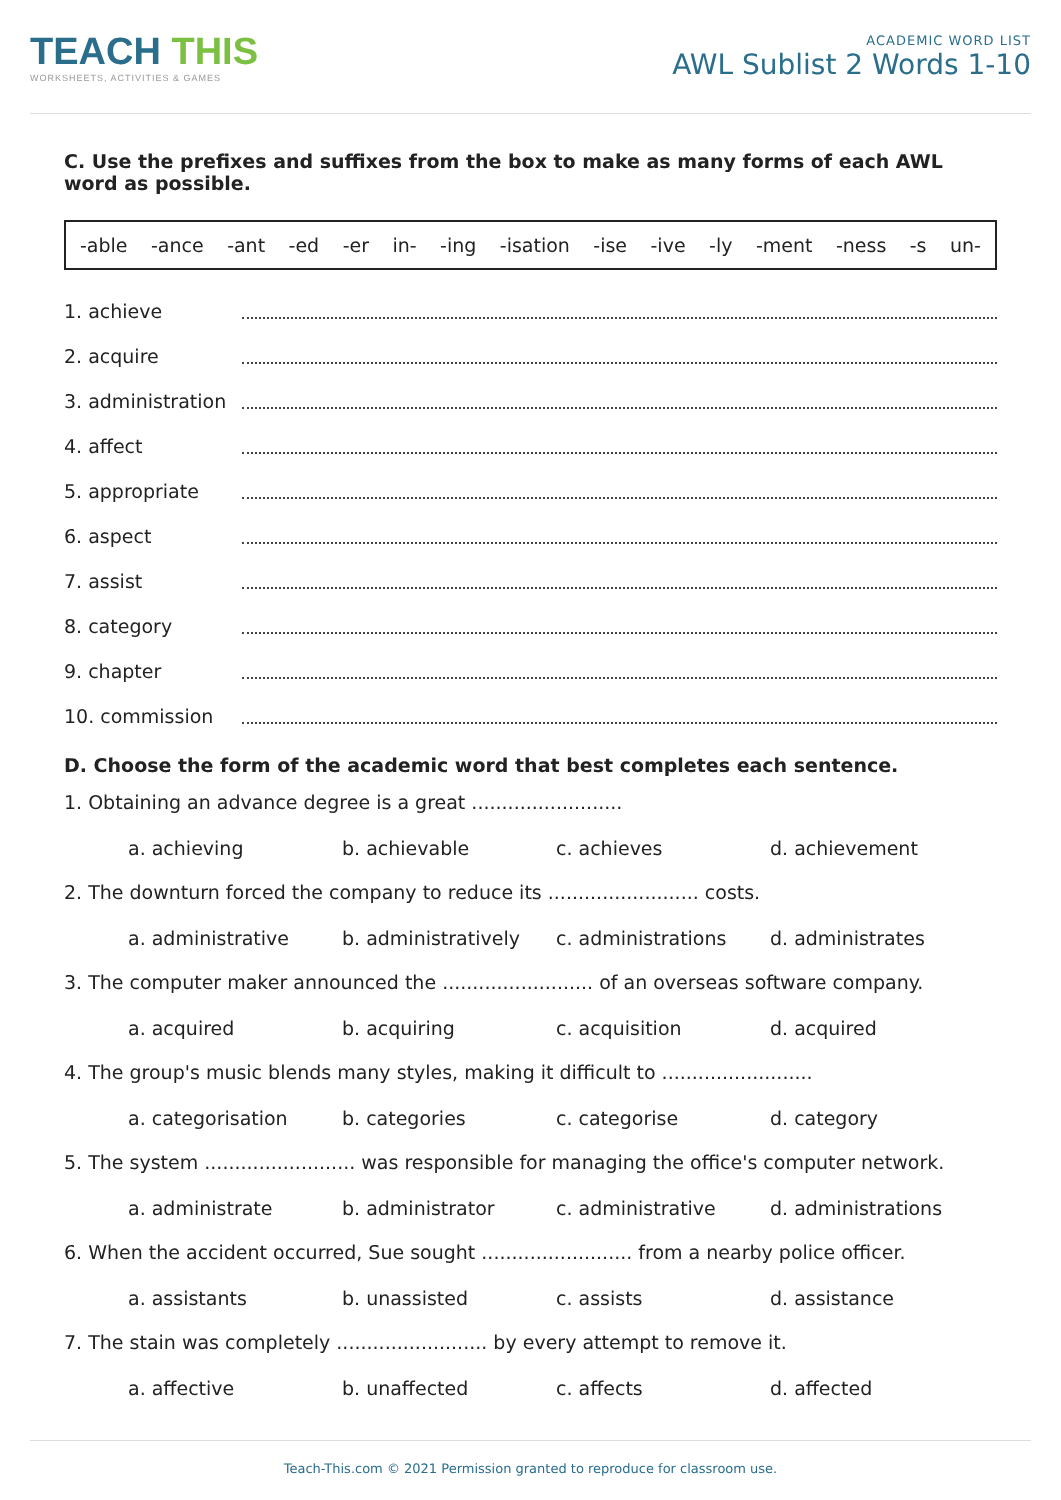TEACH THIS
WORKSHEETS, ACTIVITIES & GAMES
ACADEMIC WORD LIST
AWL Sublist 2 Words 1-10
C. Use the prefixes and suffixes from the box to make as many forms of each AWL word as possible.
-able -ance -ant -ed -er in- -ing -isation -ise -ive -ly -ment -ness -s un-
1. achieve
2. acquire
3. administration
4. affect
5. appropriate
6. aspect
7. assist
8. category
9. chapter
10. commission
D. Choose the form of the academic word that best completes each sentence.
1. Obtaining an advance degree is a great .........................
a. achieving b. achievable c. achieves d. achievement
2. The downturn forced the company to reduce its ......................... costs.
a. administrative b. administratively c. administrations d. administrates
3. The computer maker announced the ......................... of an overseas software company.
a. acquired b. acquiring c. acquisition d. acquired
4. The group's music blends many styles, making it difficult to .........................
a. categorisation b. categories c. categorise d. category
5. The system ......................... was responsible for managing the office's computer network.
a. administrate b. administrator c. administrative d. administrations
6. When the accident occurred, Sue sought ......................... from a nearby police officer.
a. assistants b. unassisted c. assists d. assistance
7. The stain was completely ......................... by every attempt to remove it.
a. affective b. unaffected c. affects d. affected
Teach-This.com © 2021 Permission granted to reproduce for classroom use.